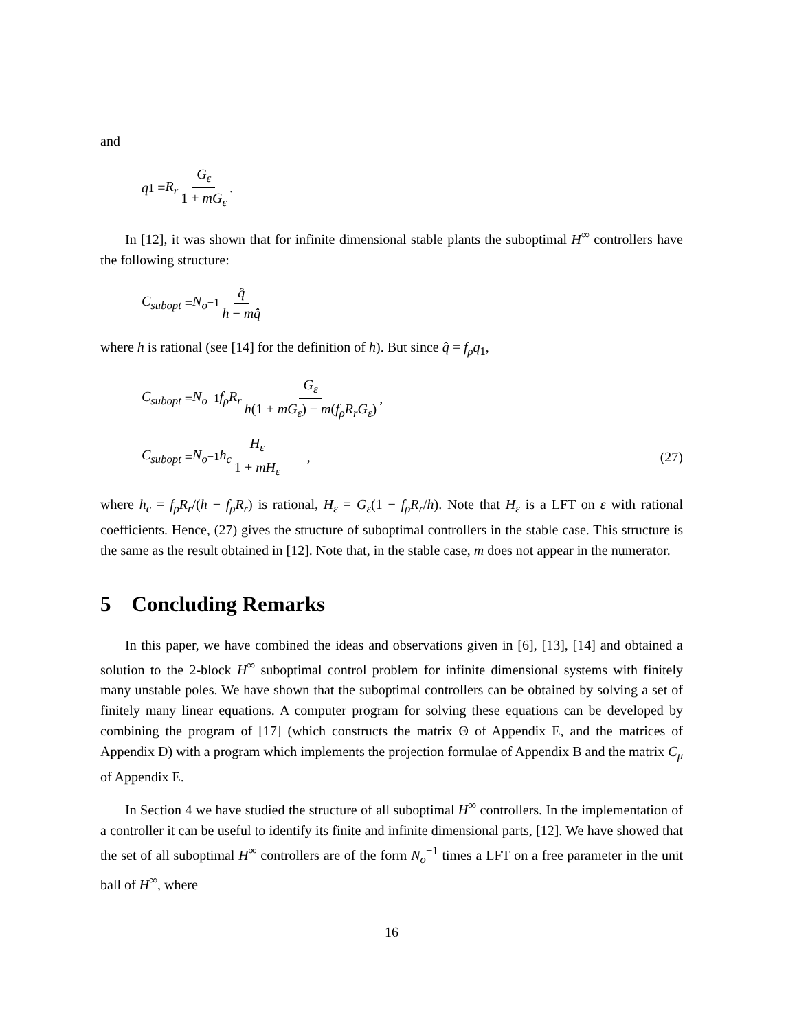and
q<sub>1</sub> = R<sub>r</sub> G<sub>ε</sub> 1 + mG<sub>ε</sub>.
In [12], it was shown that for infinite dimensional stable plants the suboptimal H<sup>∞</sup> controllers have the following structure:
C<sub>subopt</sub> = N<sub>o</sub><sup>−1</sup> q̂ h − mq̂
where h is rational (see [14] for the definition of h). But since q̂ = f<sub>ρ</sub>q<sub>1</sub>,
C<sub>subopt</sub> = N<sub>o</sub><sup>−1</sup> f<sub>ρ</sub>R<sub>r</sub> G<sub>ε</sub> h(1 + mG<sub>ε</sub>) − m(f<sub>ρ</sub>R<sub>r</sub>G<sub>ε</sub>),
C<sub>subopt</sub> = N<sub>o</sub><sup>−1</sup> h<sub>c</sub> H<sub>ε</sub> 1 + mH<sub>ε</sub> , (27)
where h<sub>c</sub> = f<sub>ρ</sub>R<sub>r</sub>/(h − f<sub>ρ</sub>R<sub>r</sub>) is rational, H<sub>ε</sub> = G<sub>ε</sub>(1 − f<sub>ρ</sub>R<sub>r</sub>/h). Note that H<sub>ε</sub> is a LFT on ε with rational coefficients. Hence, (27) gives the structure of suboptimal controllers in the stable case. This structure is the same as the result obtained in [12]. Note that, in the stable case, m does not appear in the numerator.
5 Concluding Remarks
In this paper, we have combined the ideas and observations given in [6], [13], [14] and obtained a solution to the 2-block H<sup>∞</sup> suboptimal control problem for infinite dimensional systems with finitely many unstable poles. We have shown that the suboptimal controllers can be obtained by solving a set of finitely many linear equations. A computer program for solving these equations can be developed by combining the program of [17] (which constructs the matrix Θ of Appendix E, and the matrices of Appendix D) with a program which implements the projection formulae of Appendix B and the matrix C<sub>μ</sub> of Appendix E.
In Section 4 we have studied the structure of all suboptimal H<sup>∞</sup> controllers. In the implementation of a controller it can be useful to identify its finite and infinite dimensional parts, [12]. We have showed that the set of all suboptimal H<sup>∞</sup> controllers are of the form N<sub>o</sub><sup>−1</sup> times a LFT on a free parameter in the unit ball of H<sup>∞</sup>, where
16